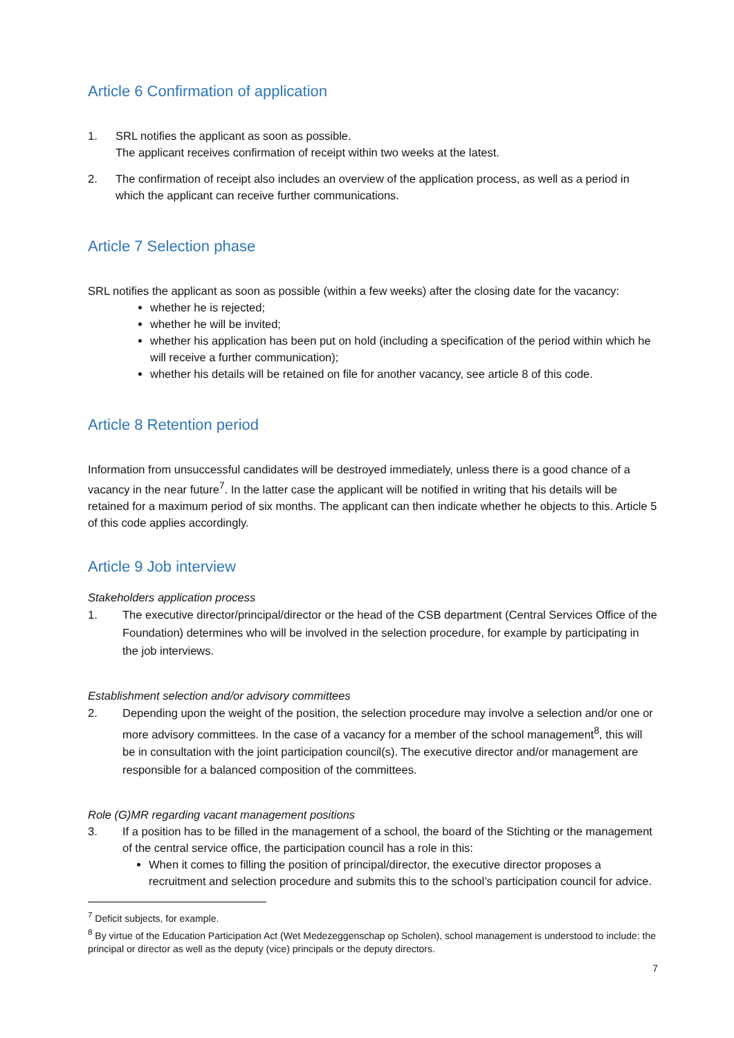Article 6 Confirmation of application
1. SRL notifies the applicant as soon as possible.
The applicant receives confirmation of receipt within two weeks at the latest.
2. The confirmation of receipt also includes an overview of the application process, as well as a period in which the applicant can receive further communications.
Article 7 Selection phase
SRL notifies the applicant as soon as possible (within a few weeks) after the closing date for the vacancy:
whether he is rejected;
whether he will be invited;
whether his application has been put on hold (including a specification of the period within which he will receive a further communication);
whether his details will be retained on file for another vacancy, see article 8 of this code.
Article 8 Retention period
Information from unsuccessful candidates will be destroyed immediately, unless there is a good chance of a vacancy in the near future<sup>7</sup>. In the latter case the applicant will be notified in writing that his details will be retained for a maximum period of six months. The applicant can then indicate whether he objects to this. Article 5 of this code applies accordingly.
Article 9 Job interview
Stakeholders application process
1. The executive director/principal/director or the head of the CSB department (Central Services Office of the Foundation) determines who will be involved in the selection procedure, for example by participating in the job interviews.
Establishment selection and/or advisory committees
2. Depending upon the weight of the position, the selection procedure may involve a selection and/or one or more advisory committees. In the case of a vacancy for a member of the school management<sup>8</sup>, this will be in consultation with the joint participation council(s). The executive director and/or management are responsible for a balanced composition of the committees.
Role (G)MR regarding vacant management positions
3. If a position has to be filled in the management of a school, the board of the Stichting or the management of the central service office, the participation council has a role in this:
When it comes to filling the position of principal/director, the executive director proposes a recruitment and selection procedure and submits this to the school’s participation council for advice.
<sup>7</sup> Deficit subjects, for example.
<sup>8</sup> By virtue of the Education Participation Act (Wet Medezeggenschap op Scholen), school management is understood to include: the principal or director as well as the deputy (vice) principals or the deputy directors.
7